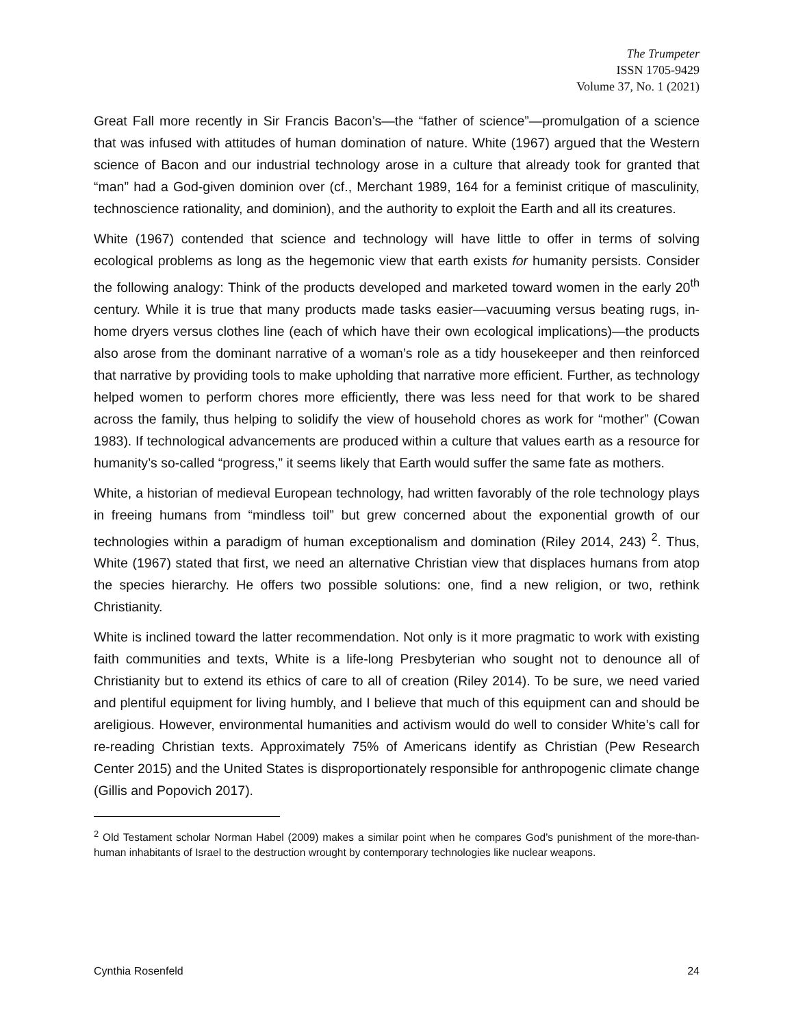The Trumpeter
ISSN 1705-9429
Volume 37, No. 1 (2021)
Great Fall more recently in Sir Francis Bacon’s—the “father of science”—promulgation of a science that was infused with attitudes of human domination of nature. White (1967) argued that the Western science of Bacon and our industrial technology arose in a culture that already took for granted that “man” had a God-given dominion over (cf., Merchant 1989, 164 for a feminist critique of masculinity, technoscience rationality, and dominion), and the authority to exploit the Earth and all its creatures.
White (1967) contended that science and technology will have little to offer in terms of solving ecological problems as long as the hegemonic view that earth exists for humanity persists. Consider the following analogy: Think of the products developed and marketed toward women in the early 20<sup>th</sup> century. While it is true that many products made tasks easier—vacuuming versus beating rugs, in-home dryers versus clothes line (each of which have their own ecological implications)—the products also arose from the dominant narrative of a woman’s role as a tidy housekeeper and then reinforced that narrative by providing tools to make upholding that narrative more efficient. Further, as technology helped women to perform chores more efficiently, there was less need for that work to be shared across the family, thus helping to solidify the view of household chores as work for “mother” (Cowan 1983). If technological advancements are produced within a culture that values earth as a resource for humanity’s so-called “progress,” it seems likely that Earth would suffer the same fate as mothers.
White, a historian of medieval European technology, had written favorably of the role technology plays in freeing humans from “mindless toil” but grew concerned about the exponential growth of our technologies within a paradigm of human exceptionalism and domination (Riley 2014, 243) <sup>2</sup>. Thus, White (1967) stated that first, we need an alternative Christian view that displaces humans from atop the species hierarchy. He offers two possible solutions: one, find a new religion, or two, rethink Christianity.
White is inclined toward the latter recommendation. Not only is it more pragmatic to work with existing faith communities and texts, White is a life-long Presbyterian who sought not to denounce all of Christianity but to extend its ethics of care to all of creation (Riley 2014). To be sure, we need varied and plentiful equipment for living humbly, and I believe that much of this equipment can and should be areligious. However, environmental humanities and activism would do well to consider White’s call for re-reading Christian texts. Approximately 75% of Americans identify as Christian (Pew Research Center 2015) and the United States is disproportionately responsible for anthropogenic climate change (Gillis and Popovich 2017).
<sup>2</sup> Old Testament scholar Norman Habel (2009) makes a similar point when he compares God’s punishment of the more-than-human inhabitants of Israel to the destruction wrought by contemporary technologies like nuclear weapons.
Cynthia Rosenfeld 24